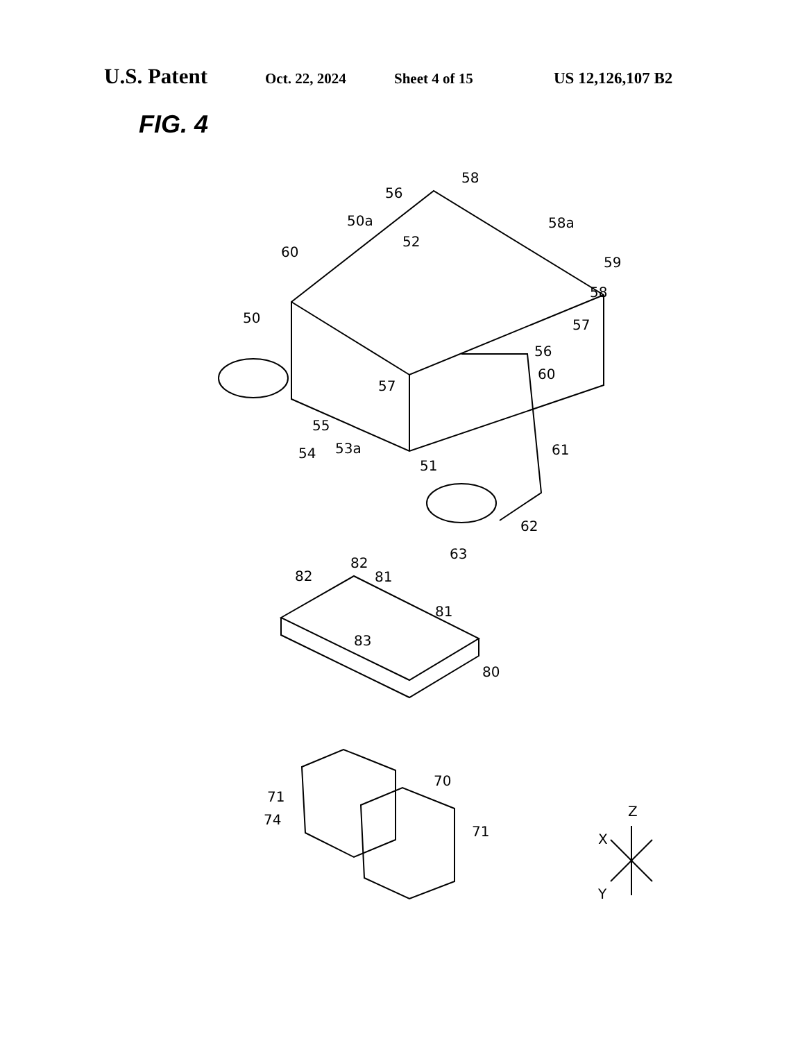U.S. Patent Oct. 22, 2024 Sheet 4 of 15 US 12,126,107 B2
FIG. 4
56
58
50a
58a
52
60
59
58
50
57
56
57
60
55
61
54
53a
51
62
63
82
82
81
81
83
80
70
71
74
71
Z
X
Y